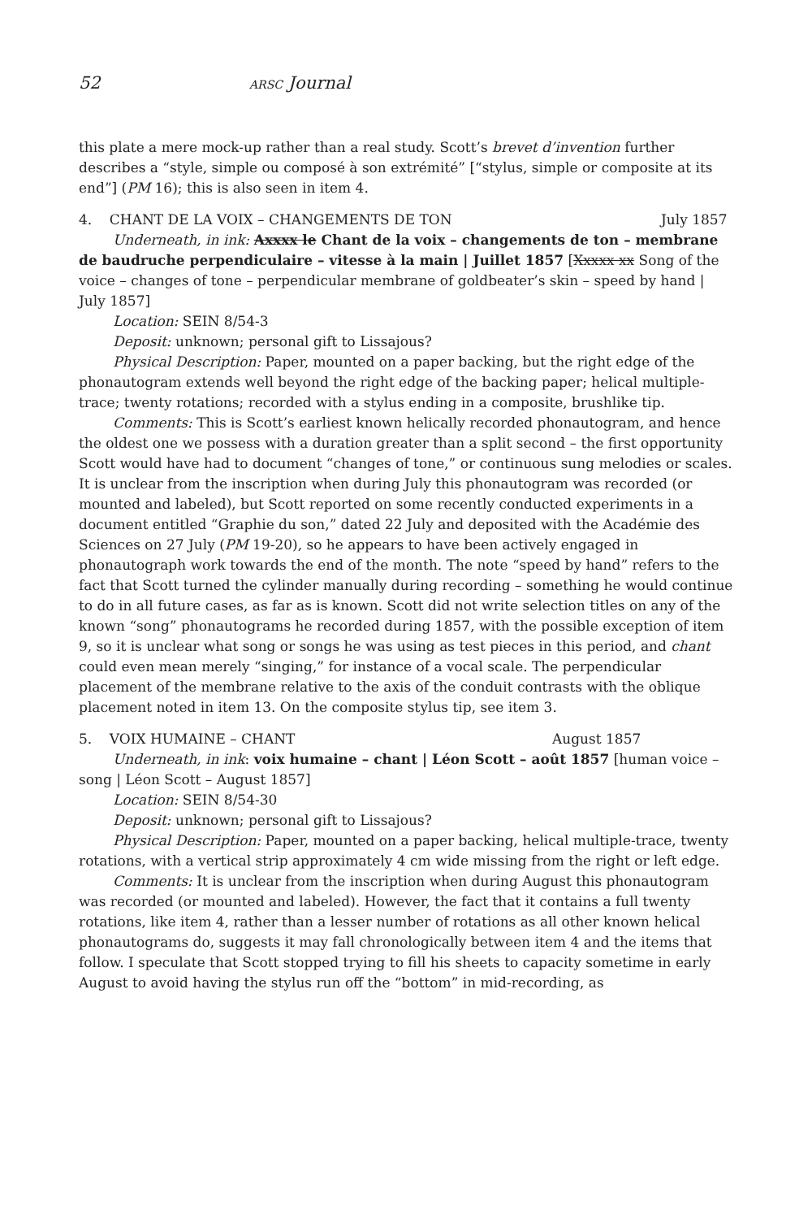52 ARSC Journal
this plate a mere mock-up rather than a real study. Scott’s brevet d’invention further describes a “style, simple ou composé à son extrémité” [“stylus, simple or composite at its end”] (PM 16); this is also seen in item 4.
4. CHANT DE LA VOIX – CHANGEMENTS DE TON July 1857
Underneath, in ink: Axxxx le Chant de la voix – changements de ton – membrane de baudruche perpendiculaire – vitesse à la main | Juillet 1857 [Xxxxx xx Song of the voice – changes of tone – perpendicular membrane of goldbeater’s skin – speed by hand | July 1857]
Location: SEIN 8/54-3
Deposit: unknown; personal gift to Lissajous?
Physical Description: Paper, mounted on a paper backing, but the right edge of the phonautogram extends well beyond the right edge of the backing paper; helical multiple-trace; twenty rotations; recorded with a stylus ending in a composite, brushlike tip.
Comments: This is Scott’s earliest known helically recorded phonautogram, and hence the oldest one we possess with a duration greater than a split second – the first opportunity Scott would have had to document “changes of tone,” or continuous sung melodies or scales. It is unclear from the inscription when during July this phonautogram was recorded (or mounted and labeled), but Scott reported on some recently conducted experiments in a document entitled “Graphie du son,” dated 22 July and deposited with the Académie des Sciences on 27 July (PM 19-20), so he appears to have been actively engaged in phonautograph work towards the end of the month. The note “speed by hand” refers to the fact that Scott turned the cylinder manually during recording – something he would continue to do in all future cases, as far as is known. Scott did not write selection titles on any of the known “song” phonautograms he recorded during 1857, with the possible exception of item 9, so it is unclear what song or songs he was using as test pieces in this period, and chant could even mean merely “singing,” for instance of a vocal scale. The perpendicular placement of the membrane relative to the axis of the conduit contrasts with the oblique placement noted in item 13. On the composite stylus tip, see item 3.
5. VOIX HUMAINE – CHANT August 1857
Underneath, in ink: voix humaine – chant | Léon Scott – août 1857 [human voice – song | Léon Scott – August 1857]
Location: SEIN 8/54-30
Deposit: unknown; personal gift to Lissajous?
Physical Description: Paper, mounted on a paper backing, helical multiple-trace, twenty rotations, with a vertical strip approximately 4 cm wide missing from the right or left edge.
Comments: It is unclear from the inscription when during August this phonautogram was recorded (or mounted and labeled). However, the fact that it contains a full twenty rotations, like item 4, rather than a lesser number of rotations as all other known helical phonautograms do, suggests it may fall chronologically between item 4 and the items that follow. I speculate that Scott stopped trying to fill his sheets to capacity sometime in early August to avoid having the stylus run off the “bottom” in mid-recording, as